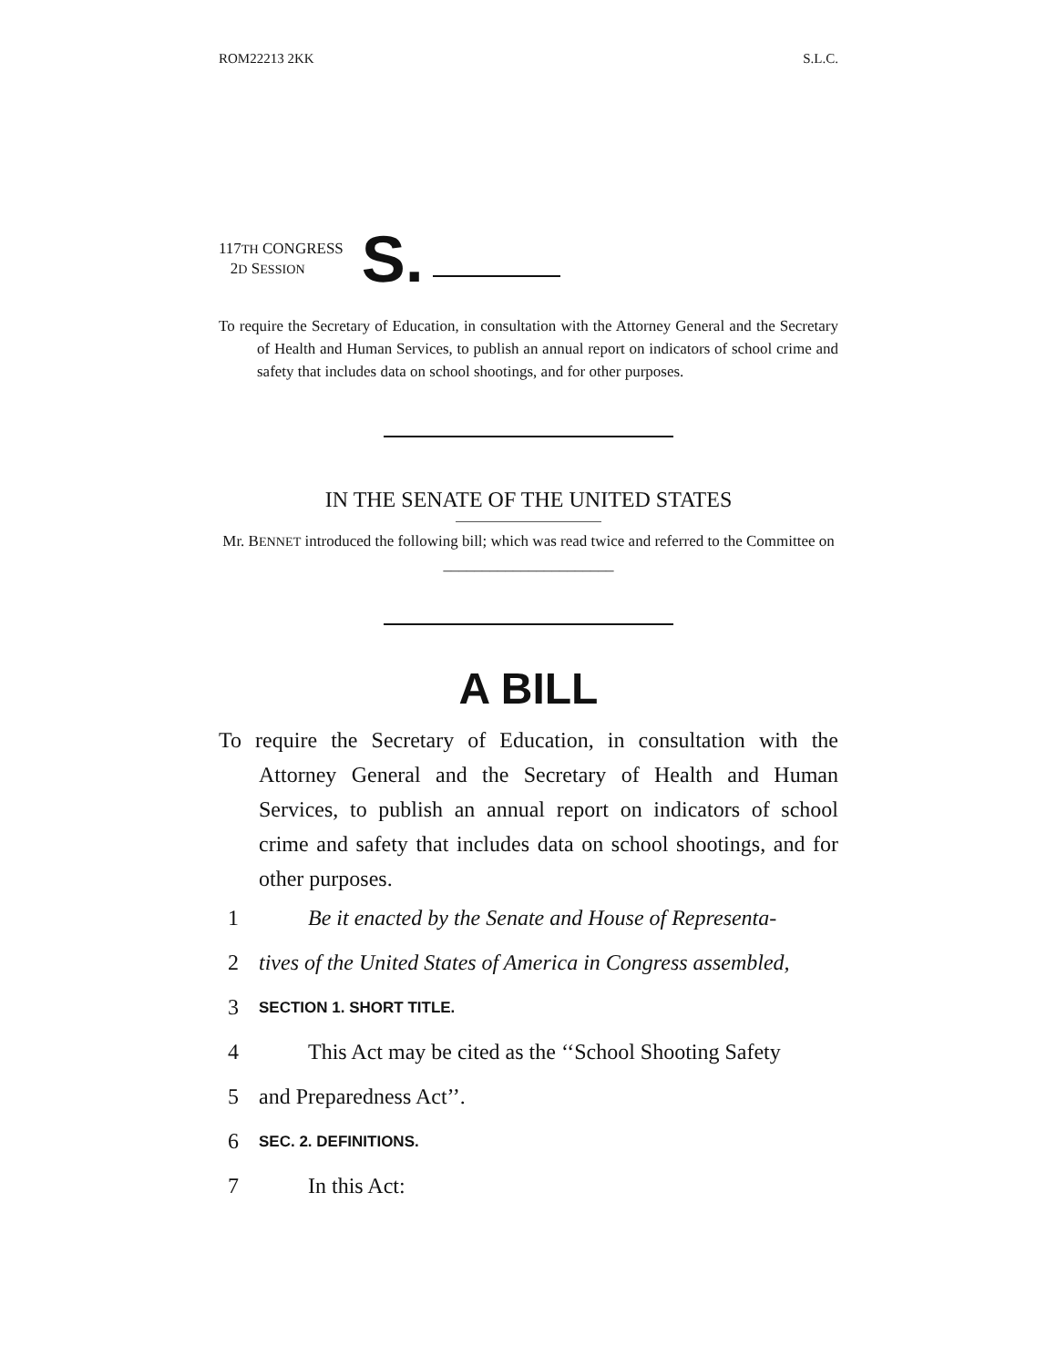ROM22213 2KK S.L.C.
117TH CONGRESS
2D SESSION
S.
To require the Secretary of Education, in consultation with the Attorney General and the Secretary of Health and Human Services, to publish an annual report on indicators of school crime and safety that includes data on school shootings, and for other purposes.
IN THE SENATE OF THE UNITED STATES
Mr. BENNET introduced the following bill; which was read twice and referred to the Committee on ______________________
A BILL
To require the Secretary of Education, in consultation with the Attorney General and the Secretary of Health and Human Services, to publish an annual report on indicators of school crime and safety that includes data on school shootings, and for other purposes.
1 Be it enacted by the Senate and House of Representa-
2 tives of the United States of America in Congress assembled,
3 SECTION 1. SHORT TITLE.
4 This Act may be cited as the ‘‘School Shooting Safety
5 and Preparedness Act’’.
6 SEC. 2. DEFINITIONS.
7 In this Act: